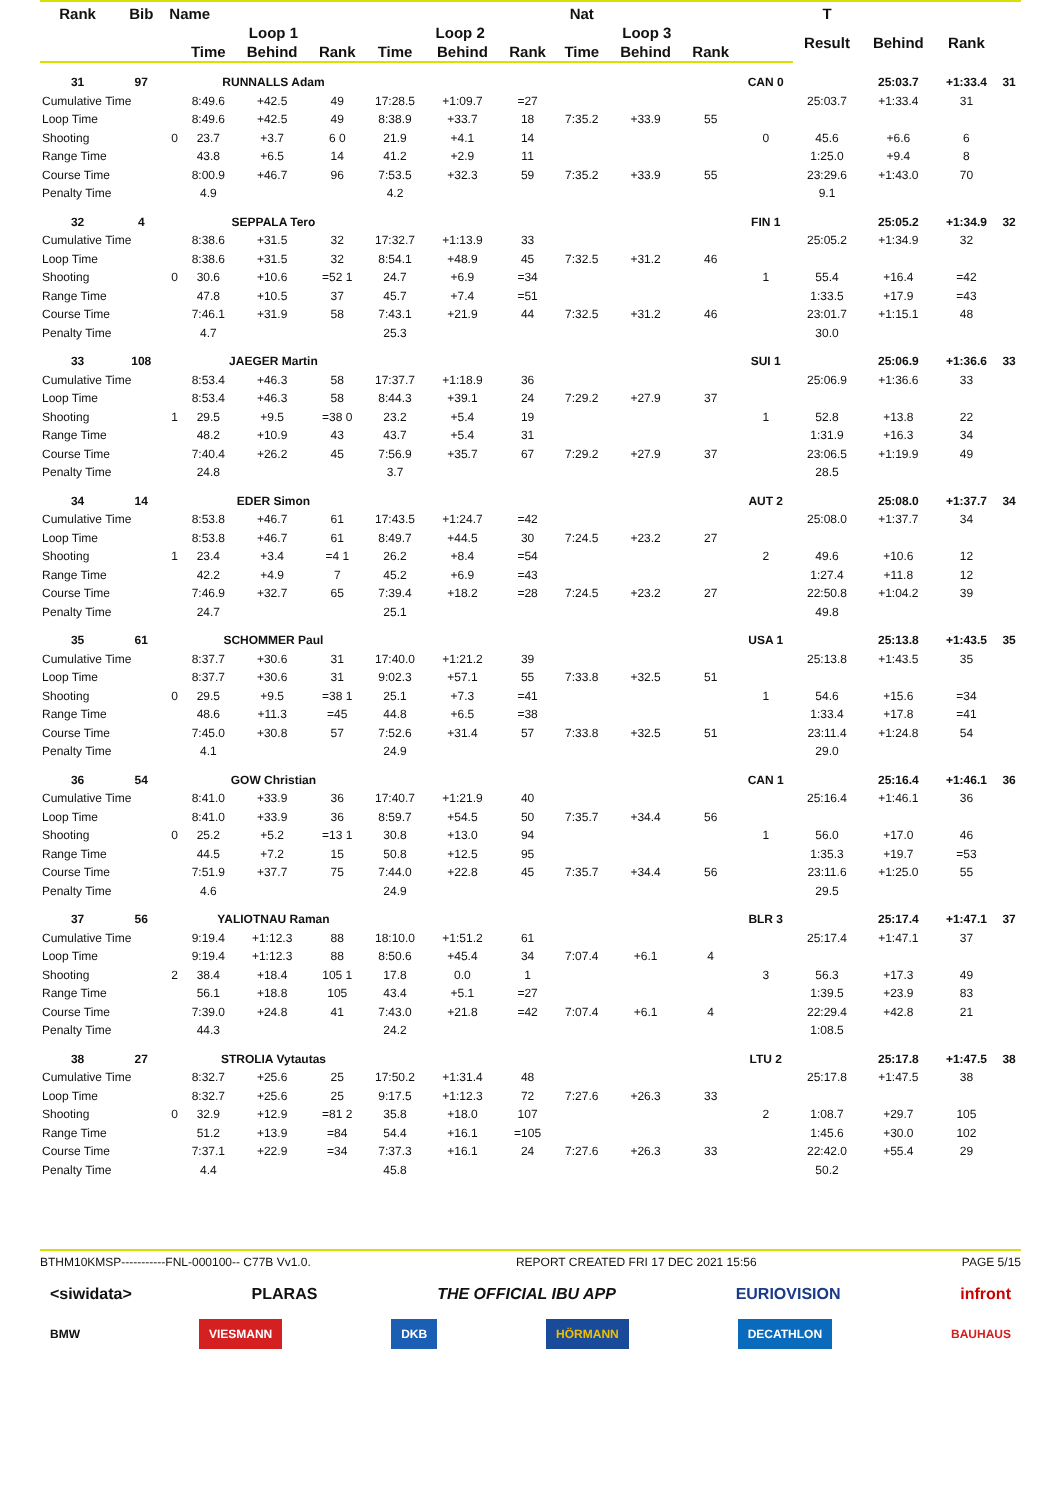| Rank | Bib | Name | | | | | | | Nat | | | | T | | | |
| --- | --- | --- | --- | --- | --- | --- | --- | --- | --- | --- | --- | --- | --- | --- | --- | --- |
| | | | Loop 1 | | | Loop 2 | | | Loop 3 | | | | Result | Behind | Rank | |
| | | | Time | Behind | Rank | Time | Behind | Rank | Time | Behind | Rank | | | | | |
| 31 | 97 | | RUNNALLS Adam | | | | | | | | | CAN 0 | | 25:03.7 | +1:33.4 | 31 |
| Cumulative Time | | | 8:49.6 | +42.5 | 49 | 17:28.5 | +1:09.7 | =27 | | | | | 25:03.7 | +1:33.4 | 31 | |
| Loop Time | | | 8:49.6 | +42.5 | 49 | 8:38.9 | +33.7 | 18 | 7:35.2 | +33.9 | 55 | | | | | |
| Shooting | | 0 | 23.7 | +3.7 | 6 0 | 21.9 | +4.1 | 14 | | | | 0 | 45.6 | +6.6 | 6 | |
| Range Time | | | 43.8 | +6.5 | 14 | 41.2 | +2.9 | 11 | | | | | 1:25.0 | +9.4 | 8 | |
| Course Time | | | 8:00.9 | +46.7 | 96 | 7:53.5 | +32.3 | 59 | 7:35.2 | +33.9 | 55 | | 23:29.6 | +1:43.0 | 70 | |
| Penalty Time | | | 4.9 | | | 4.2 | | | | | | | 9.1 | | | |
| 32 | 4 | | SEPPALA Tero | | | | | | | | | FIN 1 | | 25:05.2 | +1:34.9 | 32 |
| Cumulative Time | | | 8:38.6 | +31.5 | 32 | 17:32.7 | +1:13.9 | 33 | | | | | 25:05.2 | +1:34.9 | 32 | |
| Loop Time | | | 8:38.6 | +31.5 | 32 | 8:54.1 | +48.9 | 45 | 7:32.5 | +31.2 | 46 | | | | | |
| Shooting | | 0 | 30.6 | +10.6 | =52 1 | 24.7 | +6.9 | =34 | | | | 1 | 55.4 | +16.4 | =42 | |
| Range Time | | | 47.8 | +10.5 | 37 | 45.7 | +7.4 | =51 | | | | | 1:33.5 | +17.9 | =43 | |
| Course Time | | | 7:46.1 | +31.9 | 58 | 7:43.1 | +21.9 | 44 | 7:32.5 | +31.2 | 46 | | 23:01.7 | +1:15.1 | 48 | |
| Penalty Time | | | 4.7 | | | 25.3 | | | | | | | 30.0 | | | |
| 33 | 108 | | JAEGER Martin | | | | | | | | | SUI 1 | | 25:06.9 | +1:36.6 | 33 |
| Cumulative Time | | | 8:53.4 | +46.3 | 58 | 17:37.7 | +1:18.9 | 36 | | | | | 25:06.9 | +1:36.6 | 33 | |
| Loop Time | | | 8:53.4 | +46.3 | 58 | 8:44.3 | +39.1 | 24 | 7:29.2 | +27.9 | 37 | | | | | |
| Shooting | | 1 | 29.5 | +9.5 | =38 0 | 23.2 | +5.4 | 19 | | | | 1 | 52.8 | +13.8 | 22 | |
| Range Time | | | 48.2 | +10.9 | 43 | 43.7 | +5.4 | 31 | | | | | 1:31.9 | +16.3 | 34 | |
| Course Time | | | 7:40.4 | +26.2 | 45 | 7:56.9 | +35.7 | 67 | 7:29.2 | +27.9 | 37 | | 23:06.5 | +1:19.9 | 49 | |
| Penalty Time | | | 24.8 | | | 3.7 | | | | | | | 28.5 | | | |
| 34 | 14 | | EDER Simon | | | | | | | | | AUT 2 | | 25:08.0 | +1:37.7 | 34 |
| Cumulative Time | | | 8:53.8 | +46.7 | 61 | 17:43.5 | +1:24.7 | =42 | | | | | 25:08.0 | +1:37.7 | 34 | |
| Loop Time | | | 8:53.8 | +46.7 | 61 | 8:49.7 | +44.5 | 30 | 7:24.5 | +23.2 | 27 | | | | | |
| Shooting | | 1 | 23.4 | +3.4 | =4 1 | 26.2 | +8.4 | =54 | | | | 2 | 49.6 | +10.6 | 12 | |
| Range Time | | | 42.2 | +4.9 | 7 | 45.2 | +6.9 | =43 | | | | | 1:27.4 | +11.8 | 12 | |
| Course Time | | | 7:46.9 | +32.7 | 65 | 7:39.4 | +18.2 | =28 | 7:24.5 | +23.2 | 27 | | 22:50.8 | +1:04.2 | 39 | |
| Penalty Time | | | 24.7 | | | 25.1 | | | | | | | 49.8 | | | |
| 35 | 61 | | SCHOMMER Paul | | | | | | | | | USA 1 | | 25:13.8 | +1:43.5 | 35 |
| Cumulative Time | | | 8:37.7 | +30.6 | 31 | 17:40.0 | +1:21.2 | 39 | | | | | 25:13.8 | +1:43.5 | 35 | |
| Loop Time | | | 8:37.7 | +30.6 | 31 | 9:02.3 | +57.1 | 55 | 7:33.8 | +32.5 | 51 | | | | | |
| Shooting | | 0 | 29.5 | +9.5 | =38 1 | 25.1 | +7.3 | =41 | | | | 1 | 54.6 | +15.6 | =34 | |
| Range Time | | | 48.6 | +11.3 | =45 | 44.8 | +6.5 | =38 | | | | | 1:33.4 | +17.8 | =41 | |
| Course Time | | | 7:45.0 | +30.8 | 57 | 7:52.6 | +31.4 | 57 | 7:33.8 | +32.5 | 51 | | 23:11.4 | +1:24.8 | 54 | |
| Penalty Time | | | 4.1 | | | 24.9 | | | | | | | 29.0 | | | |
| 36 | 54 | | GOW Christian | | | | | | | | | CAN 1 | | 25:16.4 | +1:46.1 | 36 |
| Cumulative Time | | | 8:41.0 | +33.9 | 36 | 17:40.7 | +1:21.9 | 40 | | | | | 25:16.4 | +1:46.1 | 36 | |
| Loop Time | | | 8:41.0 | +33.9 | 36 | 8:59.7 | +54.5 | 50 | 7:35.7 | +34.4 | 56 | | | | | |
| Shooting | | 0 | 25.2 | +5.2 | =13 1 | 30.8 | +13.0 | 94 | | | | 1 | 56.0 | +17.0 | 46 | |
| Range Time | | | 44.5 | +7.2 | 15 | 50.8 | +12.5 | 95 | | | | | 1:35.3 | +19.7 | =53 | |
| Course Time | | | 7:51.9 | +37.7 | 75 | 7:44.0 | +22.8 | 45 | 7:35.7 | +34.4 | 56 | | 23:11.6 | +1:25.0 | 55 | |
| Penalty Time | | | 4.6 | | | 24.9 | | | | | | | 29.5 | | | |
| 37 | 56 | | YALIOTNAU Raman | | | | | | | | | BLR 3 | | 25:17.4 | +1:47.1 | 37 |
| Cumulative Time | | | 9:19.4 | +1:12.3 | 88 | 18:10.0 | +1:51.2 | 61 | | | | | 25:17.4 | +1:47.1 | 37 | |
| Loop Time | | | 9:19.4 | +1:12.3 | 88 | 8:50.6 | +45.4 | 34 | 7:07.4 | +6.1 | 4 | | | | | |
| Shooting | | 2 | 38.4 | +18.4 | 105 1 | 17.8 | 0.0 | 1 | | | | 3 | 56.3 | +17.3 | 49 | |
| Range Time | | | 56.1 | +18.8 | 105 | 43.4 | +5.1 | =27 | | | | | 1:39.5 | +23.9 | 83 | |
| Course Time | | | 7:39.0 | +24.8 | 41 | 7:43.0 | +21.8 | =42 | 7:07.4 | +6.1 | 4 | | 22:29.4 | +42.8 | 21 | |
| Penalty Time | | | 44.3 | | | 24.2 | | | | | | | 1:08.5 | | | |
| 38 | 27 | | STROLIA Vytautas | | | | | | | | | LTU 2 | | 25:17.8 | +1:47.5 | 38 |
| Cumulative Time | | | 8:32.7 | +25.6 | 25 | 17:50.2 | +1:31.4 | 48 | | | | | 25:17.8 | +1:47.5 | 38 | |
| Loop Time | | | 8:32.7 | +25.6 | 25 | 9:17.5 | +1:12.3 | 72 | 7:27.6 | +26.3 | 33 | | | | | |
| Shooting | | 0 | 32.9 | +12.9 | =81 2 | 35.8 | +18.0 | 107 | | | | 2 | 1:08.7 | +29.7 | 105 | |
| Range Time | | | 51.2 | +13.9 | =84 | 54.4 | +16.1 | =105 | | | | | 1:45.6 | +30.0 | 102 | |
| Course Time | | | 7:37.1 | +22.9 | =34 | 7:37.3 | +16.1 | 24 | 7:27.6 | +26.3 | 33 | | 22:42.0 | +55.4 | 29 | |
| Penalty Time | | | 4.4 | | | 45.8 | | | | | | | 50.2 | | | |
BTHM10KMSP-----------FNL-000100-- C77B Vv1.0. REPORT CREATED FRI 17 DEC 2021 15:56 PAGE 5/15
<siwidata> PLARAS THE OFFICIAL IBU APP EURIOVISION infront
BMW VIESMANN DKB HÖRMANN DECATHLON BAUHAUS